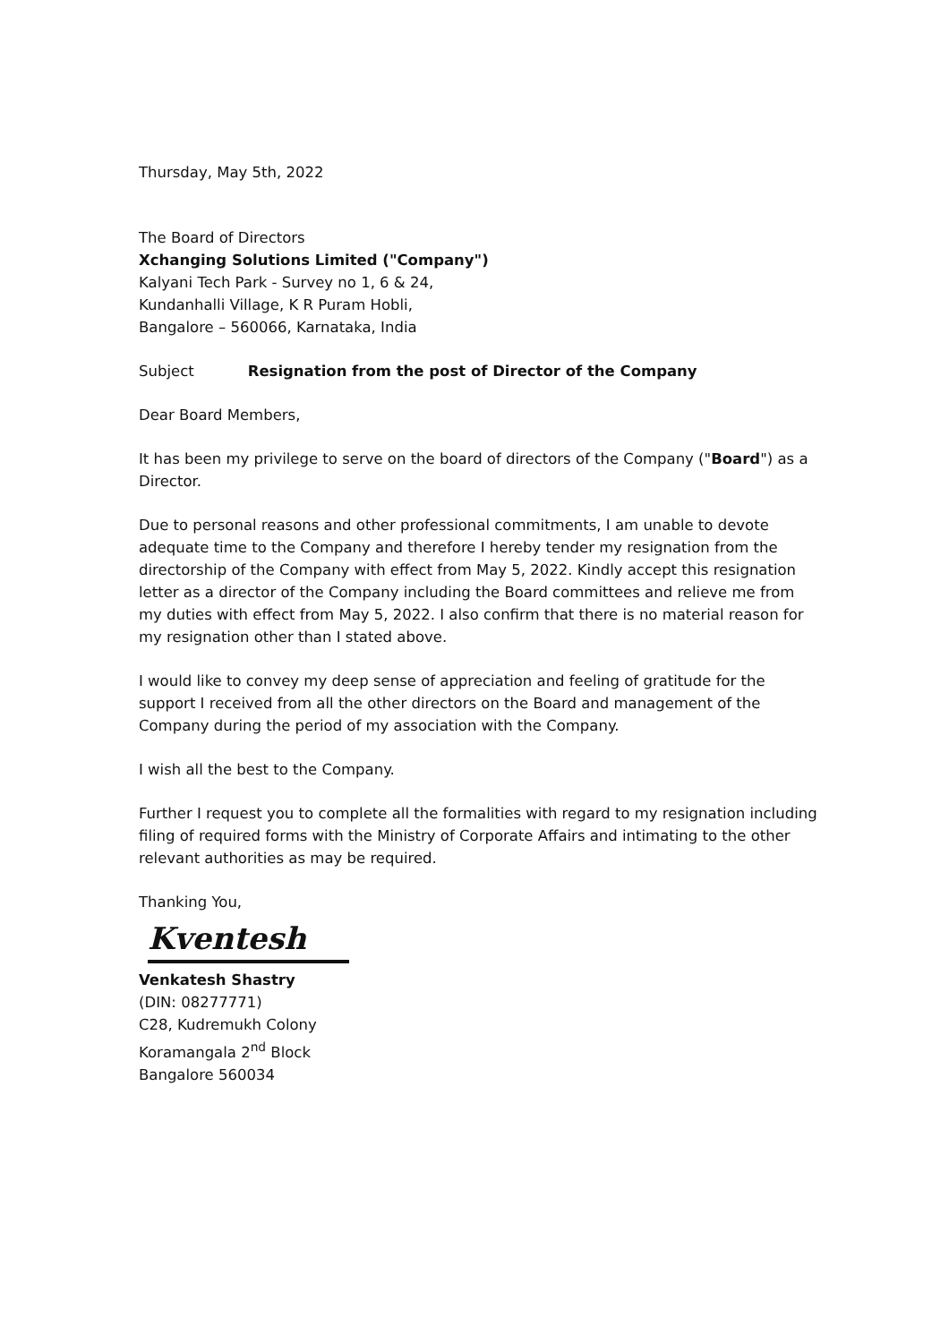Thursday, May 5th, 2022
The Board of Directors
Xchanging Solutions Limited ("Company")
Kalyani Tech Park - Survey no 1, 6 & 24,
Kundanhalli Village, K R Puram Hobli,
Bangalore – 560066, Karnataka, India
Subject Resignation from the post of Director of the Company
Dear Board Members,
It has been my privilege to serve on the board of directors of the Company ("Board") as a Director.
Due to personal reasons and other professional commitments, I am unable to devote adequate time to the Company and therefore I hereby tender my resignation from the directorship of the Company with effect from May 5, 2022. Kindly accept this resignation letter as a director of the Company including the Board committees and relieve me from my duties with effect from May 5, 2022. I also confirm that there is no material reason for my resignation other than I stated above.
I would like to convey my deep sense of appreciation and feeling of gratitude for the support I received from all the other directors on the Board and management of the Company during the period of my association with the Company.
I wish all the best to the Company.
Further I request you to complete all the formalities with regard to my resignation including filing of required forms with the Ministry of Corporate Affairs and intimating to the other relevant authorities as may be required.
Thanking You,
Kventesh
Venkatesh Shastry
(DIN: 08277771)
C28, Kudremukh Colony
Koramangala 2<sup>nd</sup> Block
Bangalore 560034